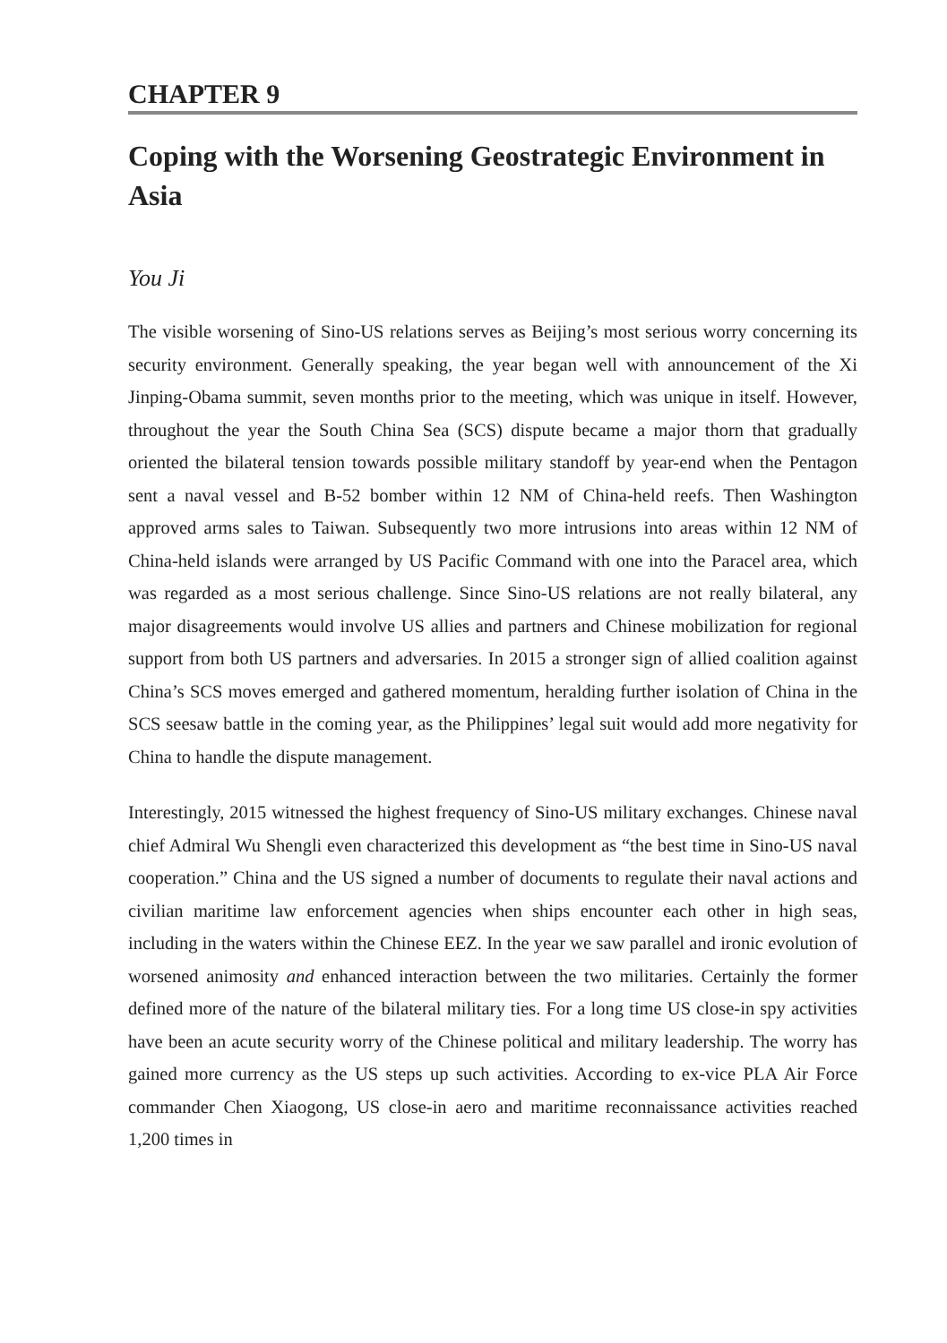CHAPTER 9
Coping with the Worsening Geostrategic Environment in Asia
You Ji
The visible worsening of Sino-US relations serves as Beijing’s most serious worry concerning its security environment. Generally speaking, the year began well with announcement of the Xi Jinping-Obama summit, seven months prior to the meeting, which was unique in itself. However, throughout the year the South China Sea (SCS) dispute became a major thorn that gradually oriented the bilateral tension towards possible military standoff by year-end when the Pentagon sent a naval vessel and B-52 bomber within 12 NM of China-held reefs. Then Washington approved arms sales to Taiwan. Subsequently two more intrusions into areas within 12 NM of China-held islands were arranged by US Pacific Command with one into the Paracel area, which was regarded as a most serious challenge. Since Sino-US relations are not really bilateral, any major disagreements would involve US allies and partners and Chinese mobilization for regional support from both US partners and adversaries. In 2015 a stronger sign of allied coalition against China’s SCS moves emerged and gathered momentum, heralding further isolation of China in the SCS seesaw battle in the coming year, as the Philippines’ legal suit would add more negativity for China to handle the dispute management.
Interestingly, 2015 witnessed the highest frequency of Sino-US military exchanges. Chinese naval chief Admiral Wu Shengli even characterized this development as “the best time in Sino-US naval cooperation.” China and the US signed a number of documents to regulate their naval actions and civilian maritime law enforcement agencies when ships encounter each other in high seas, including in the waters within the Chinese EEZ. In the year we saw parallel and ironic evolution of worsened animosity and enhanced interaction between the two militaries. Certainly the former defined more of the nature of the bilateral military ties. For a long time US close-in spy activities have been an acute security worry of the Chinese political and military leadership. The worry has gained more currency as the US steps up such activities. According to ex-vice PLA Air Force commander Chen Xiaogong, US close-in aero and maritime reconnaissance activities reached 1,200 times in